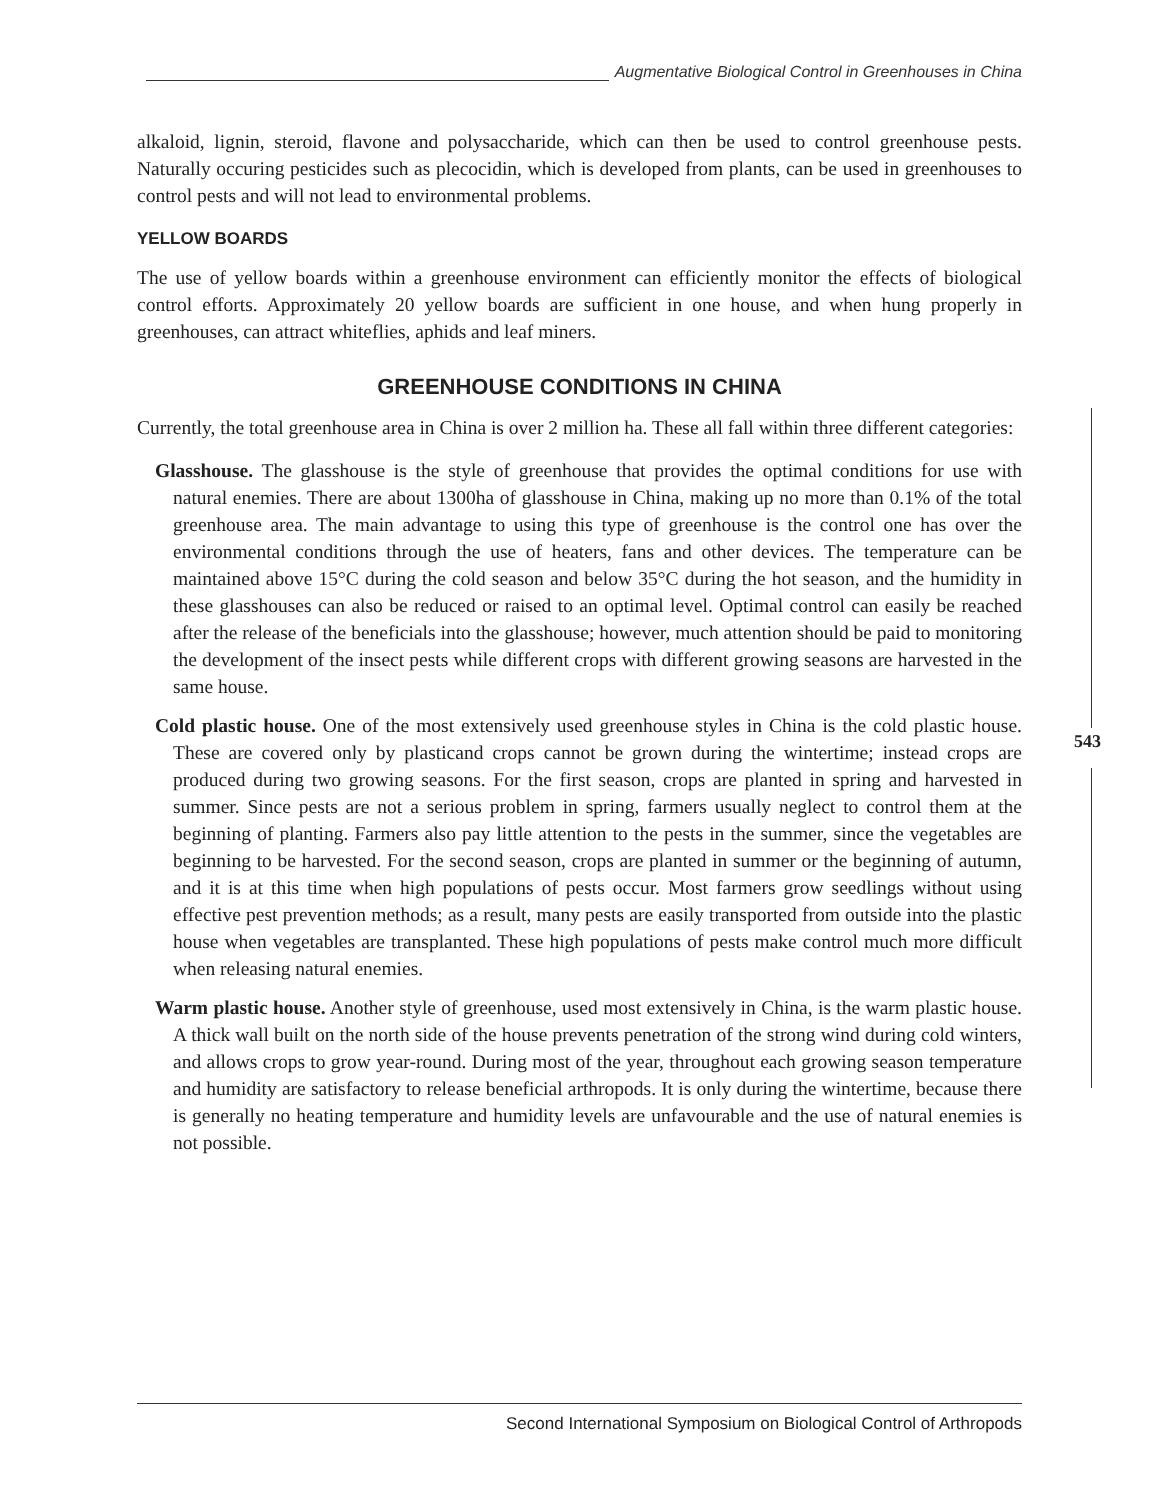Augmentative Biological Control in Greenhouses in China
alkaloid, lignin, steroid, flavone and polysaccharide, which can then be used to control greenhouse pests. Naturally occuring pesticides such as plecocidin, which is developed from plants, can be used in greenhouses to control pests and will not lead to environmental problems.
YELLOW BOARDS
The use of yellow boards within a greenhouse environment can efficiently monitor the effects of biological control efforts. Approximately 20 yellow boards are sufficient in one house, and when hung properly in greenhouses, can attract whiteflies, aphids and leaf miners.
GREENHOUSE CONDITIONS IN CHINA
Currently, the total greenhouse area in China is over 2 million ha. These all fall within three different categories:
Glasshouse. The glasshouse is the style of greenhouse that provides the optimal conditions for use with natural enemies. There are about 1300ha of glasshouse in China, making up no more than 0.1% of the total greenhouse area. The main advantage to using this type of greenhouse is the control one has over the environmental conditions through the use of heaters, fans and other devices. The temperature can be maintained above 15°C during the cold season and below 35°C during the hot season, and the humidity in these glasshouses can also be reduced or raised to an optimal level. Optimal control can easily be reached after the release of the beneficials into the glasshouse; however, much attention should be paid to monitoring the development of the insect pests while different crops with different growing seasons are harvested in the same house.
Cold plastic house. One of the most extensively used greenhouse styles in China is the cold plastic house. These are covered only by plasticand crops cannot be grown during the wintertime; instead crops are produced during two growing seasons. For the first season, crops are planted in spring and harvested in summer. Since pests are not a serious problem in spring, farmers usually neglect to control them at the beginning of planting. Farmers also pay little attention to the pests in the summer, since the vegetables are beginning to be harvested. For the second season, crops are planted in summer or the beginning of autumn, and it is at this time when high populations of pests occur. Most farmers grow seedlings without using effective pest prevention methods; as a result, many pests are easily transported from outside into the plastic house when vegetables are transplanted. These high populations of pests make control much more difficult when releasing natural enemies.
Warm plastic house. Another style of greenhouse, used most extensively in China, is the warm plastic house. A thick wall built on the north side of the house prevents penetration of the strong wind during cold winters, and allows crops to grow year-round. During most of the year, throughout each growing season temperature and humidity are satisfactory to release beneficial arthropods. It is only during the wintertime, because there is generally no heating temperature and humidity levels are unfavourable and the use of natural enemies is not possible.
543
Second International Symposium on Biological Control of Arthropods